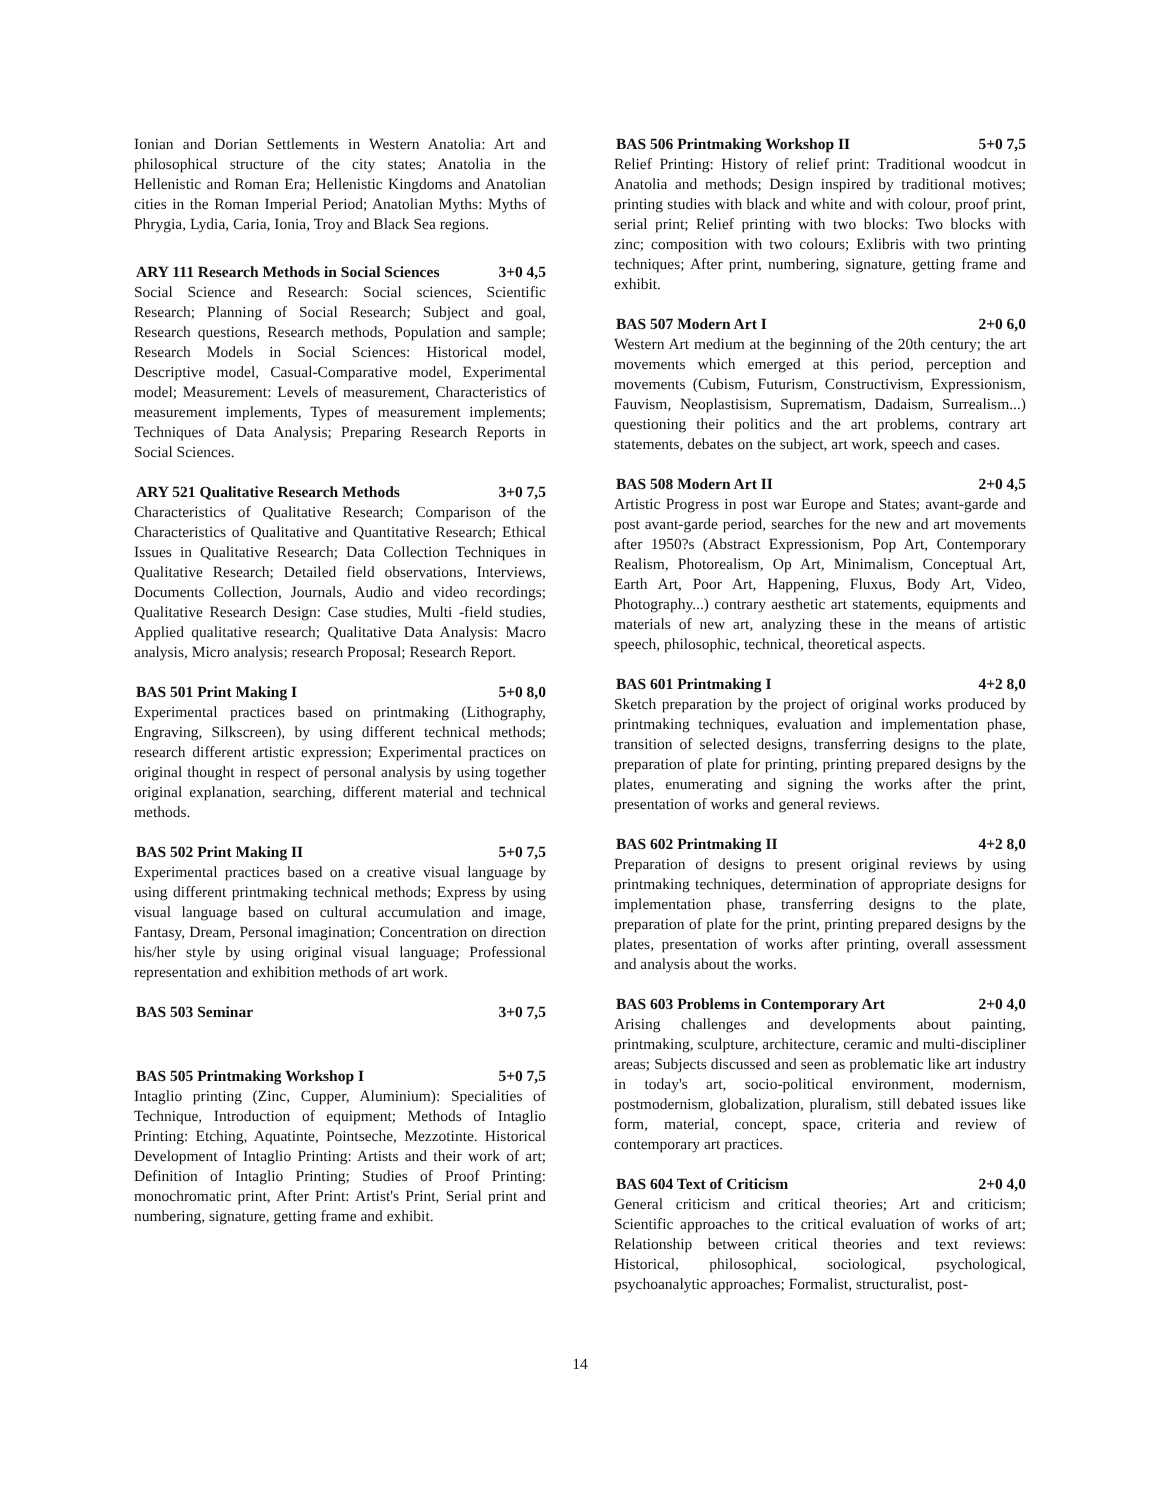Ionian and Dorian Settlements in Western Anatolia: Art and philosophical structure of the city states; Anatolia in the Hellenistic and Roman Era; Hellenistic Kingdoms and Anatolian cities in the Roman Imperial Period; Anatolian Myths: Myths of Phrygia, Lydia, Caria, Ionia, Troy and Black Sea regions.
ARY 111 Research Methods in Social Sciences 3+0 4,5
Social Science and Research: Social sciences, Scientific Research; Planning of Social Research; Subject and goal, Research questions, Research methods, Population and sample; Research Models in Social Sciences: Historical model, Descriptive model, Casual-Comparative model, Experimental model; Measurement: Levels of measurement, Characteristics of measurement implements, Types of measurement implements; Techniques of Data Analysis; Preparing Research Reports in Social Sciences.
ARY 521 Qualitative Research Methods 3+0 7,5
Characteristics of Qualitative Research; Comparison of the Characteristics of Qualitative and Quantitative Research; Ethical Issues in Qualitative Research; Data Collection Techniques in Qualitative Research; Detailed field observations, Interviews, Documents Collection, Journals, Audio and video recordings; Qualitative Research Design: Case studies, Multi -field studies, Applied qualitative research; Qualitative Data Analysis: Macro analysis, Micro analysis; research Proposal; Research Report.
BAS 501 Print Making I 5+0 8,0
Experimental practices based on printmaking (Lithography, Engraving, Silkscreen), by using different technical methods; research different artistic expression; Experimental practices on original thought in respect of personal analysis by using together original explanation, searching, different material and technical methods.
BAS 502 Print Making II 5+0 7,5
Experimental practices based on a creative visual language by using different printmaking technical methods; Express by using visual language based on cultural accumulation and image, Fantasy, Dream, Personal imagination; Concentration on direction his/her style by using original visual language; Professional representation and exhibition methods of art work.
BAS 503 Seminar 3+0 7,5
BAS 505 Printmaking Workshop I 5+0 7,5
Intaglio printing (Zinc, Cupper, Aluminium): Specialities of Technique, Introduction of equipment; Methods of Intaglio Printing: Etching, Aquatinte, Pointseche, Mezzotinte. Historical Development of Intaglio Printing: Artists and their work of art; Definition of Intaglio Printing; Studies of Proof Printing: monochromatic print, After Print: Artist's Print, Serial print and numbering, signature, getting frame and exhibit.
BAS 506 Printmaking Workshop II 5+0 7,5
Relief Printing: History of relief print: Traditional woodcut in Anatolia and methods; Design inspired by traditional motives; printing studies with black and white and with colour, proof print, serial print; Relief printing with two blocks: Two blocks with zinc; composition with two colours; Exlibris with two printing techniques; After print, numbering, signature, getting frame and exhibit.
BAS 507 Modern Art I 2+0 6,0
Western Art medium at the beginning of the 20th century; the art movements which emerged at this period, perception and movements (Cubism, Futurism, Constructivism, Expressionism, Fauvism, Neoplastisism, Suprematism, Dadaism, Surrealism...) questioning their politics and the art problems, contrary art statements, debates on the subject, art work, speech and cases.
BAS 508 Modern Art II 2+0 4,5
Artistic Progress in post war Europe and States; avant-garde and post avant-garde period, searches for the new and art movements after 1950?s (Abstract Expressionism, Pop Art, Contemporary Realism, Photorealism, Op Art, Minimalism, Conceptual Art, Earth Art, Poor Art, Happening, Fluxus, Body Art, Video, Photography...) contrary aesthetic art statements, equipments and materials of new art, analyzing these in the means of artistic speech, philosophic, technical, theoretical aspects.
BAS 601 Printmaking I 4+2 8,0
Sketch preparation by the project of original works produced by printmaking techniques, evaluation and implementation phase, transition of selected designs, transferring designs to the plate, preparation of plate for printing, printing prepared designs by the plates, enumerating and signing the works after the print, presentation of works and general reviews.
BAS 602 Printmaking II 4+2 8,0
Preparation of designs to present original reviews by using printmaking techniques, determination of appropriate designs for implementation phase, transferring designs to the plate, preparation of plate for the print, printing prepared designs by the plates, presentation of works after printing, overall assessment and analysis about the works.
BAS 603 Problems in Contemporary Art 2+0 4,0
Arising challenges and developments about painting, printmaking, sculpture, architecture, ceramic and multi-discipliner areas; Subjects discussed and seen as problematic like art industry in today's art, socio-political environment, modernism, postmodernism, globalization, pluralism, still debated issues like form, material, concept, space, criteria and review of contemporary art practices.
BAS 604 Text of Criticism 2+0 4,0
General criticism and critical theories; Art and criticism; Scientific approaches to the critical evaluation of works of art; Relationship between critical theories and text reviews: Historical, philosophical, sociological, psychological, psychoanalytic approaches; Formalist, structuralist, post-
14